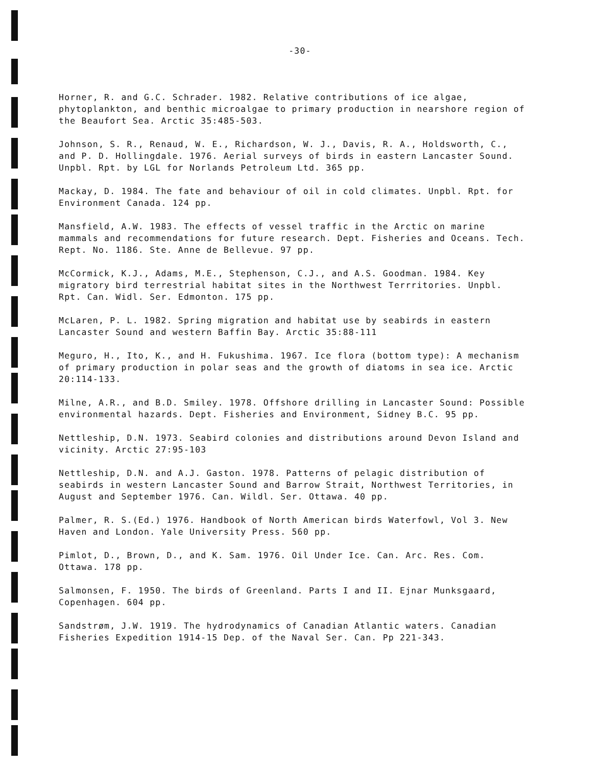-30-
Horner, R. and G.C. Schrader. 1982. Relative contributions of ice algae, phytoplankton, and benthic microalgae to primary production in nearshore region of the Beaufort Sea. Arctic 35:485-503.
Johnson, S. R., Renaud, W. E., Richardson, W. J., Davis, R. A., Holdsworth, C., and P. D. Hollingdale. 1976. Aerial surveys of birds in eastern Lancaster Sound. Unpbl. Rpt. by LGL for Norlands Petroleum Ltd. 365 pp.
Mackay, D. 1984. The fate and behaviour of oil in cold climates. Unpbl. Rpt. for Environment Canada. 124 pp.
Mansfield, A.W. 1983. The effects of vessel traffic in the Arctic on marine mammals and recommendations for future research. Dept. Fisheries and Oceans. Tech. Rept. No. 1186. Ste. Anne de Bellevue. 97 pp.
McCormick, K.J., Adams, M.E., Stephenson, C.J., and A.S. Goodman. 1984. Key migratory bird terrestrial habitat sites in the Northwest Terrritories. Unpbl. Rpt. Can. Widl. Ser. Edmonton. 175 pp.
McLaren, P. L. 1982. Spring migration and habitat use by seabirds in eastern Lancaster Sound and western Baffin Bay. Arctic 35:88-111
Meguro, H., Ito, K., and H. Fukushima. 1967. Ice flora (bottom type): A mechanism of primary production in polar seas and the growth of diatoms in sea ice. Arctic 20:114-133.
Milne, A.R., and B.D. Smiley. 1978. Offshore drilling in Lancaster Sound: Possible environmental hazards. Dept. Fisheries and Environment, Sidney B.C. 95 pp.
Nettleship, D.N. 1973. Seabird colonies and distributions around Devon Island and vicinity. Arctic 27:95-103
Nettleship, D.N. and A.J. Gaston. 1978. Patterns of pelagic distribution of seabirds in western Lancaster Sound and Barrow Strait, Northwest Territories, in August and September 1976. Can. Wildl. Ser. Ottawa. 40 pp.
Palmer, R. S.(Ed.) 1976. Handbook of North American birds Waterfowl, Vol 3. New Haven and London. Yale University Press. 560 pp.
Pimlot, D., Brown, D., and K. Sam. 1976. Oil Under Ice. Can. Arc. Res. Com. Ottawa. 178 pp.
Salmonsen, F. 1950. The birds of Greenland. Parts I and II. Ejnar Munksgaard, Copenhagen. 604 pp.
Sandstrøm, J.W. 1919. The hydrodynamics of Canadian Atlantic waters. Canadian Fisheries Expedition 1914-15 Dep. of the Naval Ser. Can. Pp 221-343.